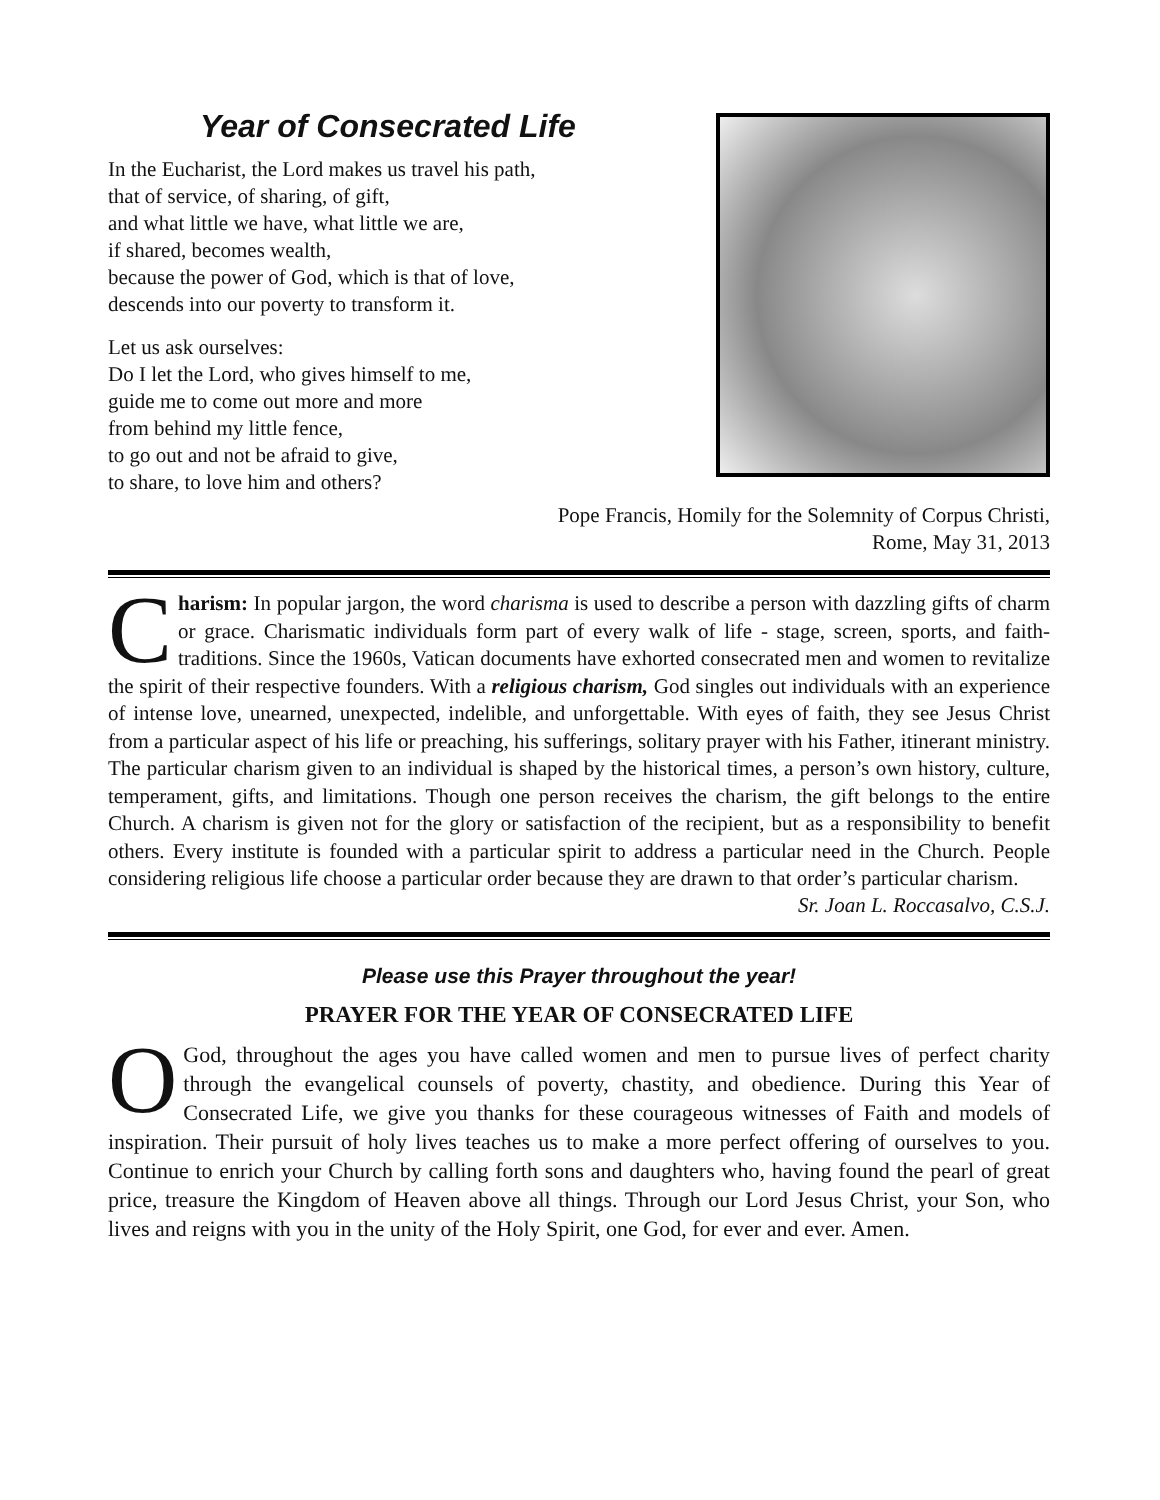Year of Consecrated Life
In the Eucharist, the Lord makes us travel his path,
that of service, of sharing, of gift,
and what little we have, what little we are,
if shared, becomes wealth,
because the power of God, which is that of love,
descends into our poverty to transform it.
Let us ask ourselves:
Do I let the Lord, who gives himself to me,
guide me to come out more and more
from behind my little fence,
to go out and not be afraid to give,
to share, to love him and others?
Pope Francis, Homily for the Solemnity of Corpus Christi,
Rome, May 31, 2013
Charism: In popular jargon, the word charisma is used to describe a person with dazzling gifts of charm or grace. Charismatic individuals form part of every walk of life - stage, screen, sports, and faith-traditions. Since the 1960s, Vatican documents have exhorted consecrated men and women to revitalize the spirit of their respective founders. With a religious charism, God singles out individuals with an experience of intense love, unearned, unexpected, indelible, and unforgettable. With eyes of faith, they see Jesus Christ from a particular aspect of his life or preaching, his sufferings, solitary prayer with his Father, itinerant ministry. The particular charism given to an individual is shaped by the historical times, a person’s own history, culture, temperament, gifts, and limitations. Though one person receives the charism, the gift belongs to the entire Church. A charism is given not for the glory or satisfaction of the recipient, but as a responsibility to benefit others. Every institute is founded with a particular spirit to address a particular need in the Church. People considering religious life choose a particular order because they are drawn to that order’s particular charism.
Sr. Joan L. Roccasalvo, C.S.J.
Please use this Prayer throughout the year!
PRAYER FOR THE YEAR OF CONSECRATED LIFE
O God, throughout the ages you have called women and men to pursue lives of perfect charity through the evangelical counsels of poverty, chastity, and obedience. During this Year of Consecrated Life, we give you thanks for these courageous witnesses of Faith and models of inspiration. Their pursuit of holy lives teaches us to make a more perfect offering of ourselves to you. Continue to enrich your Church by calling forth sons and daughters who, having found the pearl of great price, treasure the Kingdom of Heaven above all things. Through our Lord Jesus Christ, your Son, who lives and reigns with you in the unity of the Holy Spirit, one God, for ever and ever. Amen.